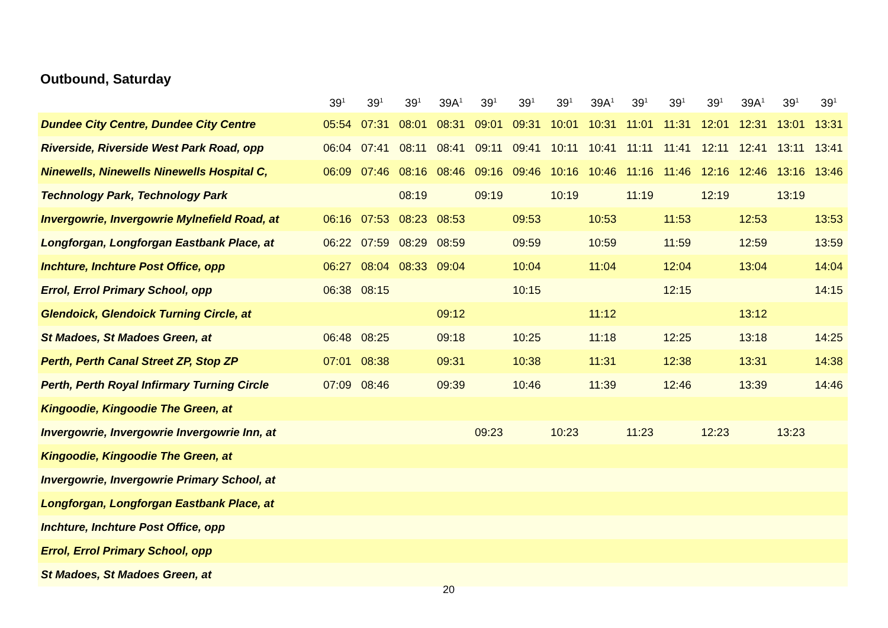Outbound, Saturday
| | 39<sup>1</sup> | 39<sup>1</sup> | 39<sup>1</sup> | 39A<sup>1</sup> | 39<sup>1</sup> | 39<sup>1</sup> | 39<sup>1</sup> | 39A<sup>1</sup> | 39<sup>1</sup> | 39<sup>1</sup> | 39<sup>1</sup> | 39A<sup>1</sup> | 39<sup>1</sup> | 39<sup>1</sup> |
| --- | --- | --- | --- | --- | --- | --- | --- | --- | --- | --- | --- | --- | --- | --- |
| Dundee City Centre, Dundee City Centre | 05:54 | 07:31 | 08:01 | 08:31 | 09:01 | 09:31 | 10:01 | 10:31 | 11:01 | 11:31 | 12:01 | 12:31 | 13:01 | 13:31 |
| Riverside, Riverside West Park Road, opp | 06:04 | 07:41 | 08:11 | 08:41 | 09:11 | 09:41 | 10:11 | 10:41 | 11:11 | 11:41 | 12:11 | 12:41 | 13:11 | 13:41 |
| Ninewells, Ninewells Ninewells Hospital C, | 06:09 | 07:46 | 08:16 | 08:46 | 09:16 | 09:46 | 10:16 | 10:46 | 11:16 | 11:46 | 12:16 | 12:46 | 13:16 | 13:46 |
| Technology Park, Technology Park | | | 08:19 | | 09:19 | | 10:19 | | 11:19 | | 12:19 | | 13:19 | |
| Invergowrie, Invergowrie Mylnefield Road, at | 06:16 | 07:53 | 08:23 | 08:53 | | 09:53 | | 10:53 | | 11:53 | | 12:53 | | 13:53 |
| Longforgan, Longforgan Eastbank Place, at | 06:22 | 07:59 | 08:29 | 08:59 | | 09:59 | | 10:59 | | 11:59 | | 12:59 | | 13:59 |
| Inchture, Inchture Post Office, opp | 06:27 | 08:04 | 08:33 | 09:04 | | 10:04 | | 11:04 | | 12:04 | | 13:04 | | 14:04 |
| Errol, Errol Primary School, opp | 06:38 | 08:15 | | | | 10:15 | | | | 12:15 | | | | 14:15 |
| Glendoick, Glendoick Turning Circle, at | | | | 09:12 | | | | 11:12 | | | | 13:12 | | |
| St Madoes, St Madoes Green, at | 06:48 | 08:25 | | 09:18 | | 10:25 | | 11:18 | | 12:25 | | 13:18 | | 14:25 |
| Perth, Perth Canal Street ZP, Stop ZP | 07:01 | 08:38 | | 09:31 | | 10:38 | | 11:31 | | 12:38 | | 13:31 | | 14:38 |
| Perth, Perth Royal Infirmary Turning Circle | 07:09 | 08:46 | | 09:39 | | 10:46 | | 11:39 | | 12:46 | | 13:39 | | 14:46 |
| Kingoodie, Kingoodie The Green, at | | | | | | | | | | | | | | |
| Invergowrie, Invergowrie Invergowrie Inn, at | | | | | 09:23 | | 10:23 | | 11:23 | | 12:23 | | 13:23 | |
| Kingoodie, Kingoodie The Green, at | | | | | | | | | | | | | | |
| Invergowrie, Invergowrie Primary School, at | | | | | | | | | | | | | | |
| Longforgan, Longforgan Eastbank Place, at | | | | | | | | | | | | | | |
| Inchture, Inchture Post Office, opp | | | | | | | | | | | | | | |
| Errol, Errol Primary School, opp | | | | | | | | | | | | | | |
| St Madoes, St Madoes Green, at | | | | | | | | | | | | | | |
20